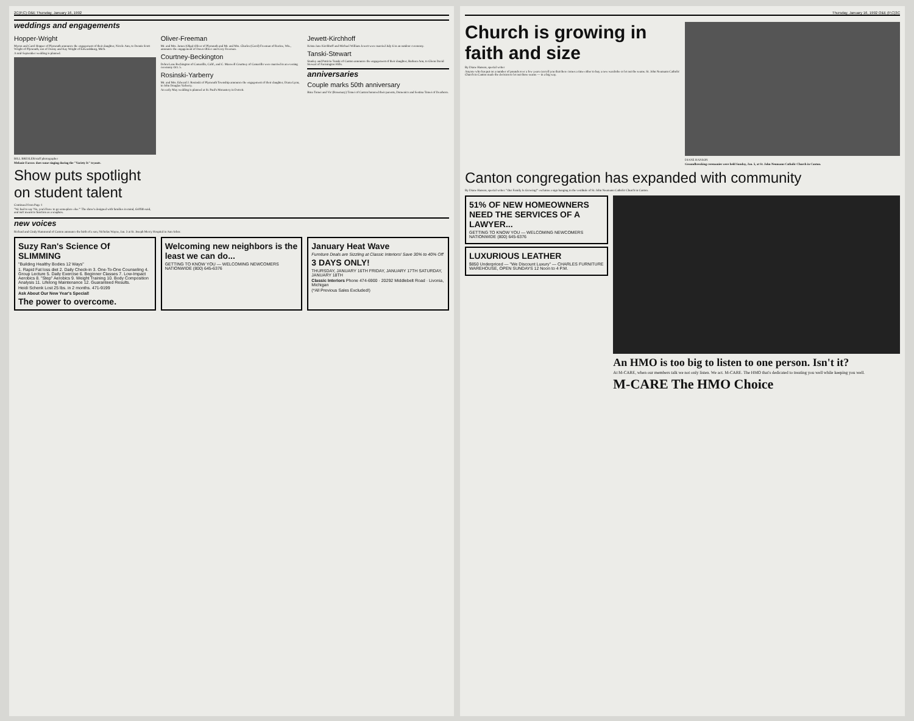2C(P,C) O&E Thursday, January 16, 1992
weddings and engagements
Hopper-Wright
Myron and Carol Hopper of Plymouth announce the engagement of their daughter, Nicole Ann, to Dennis Scott Wright of Plymouth, son of Denny and Kay Wright of Edwardsburg, Mich.
A mid-September wedding is planned.
BILL BRESLER/staff photographer
Melanie Farrow does some singing during the "Variety Is" tryouts.
Show puts spotlight on student talent
Continued from Page 1
"We had to say 'No, you'd have to go someplace else.'" The show's designed with families in mind, Griffith said, and isn't meant to function as a soapbox.
Oliver-Freeman
Mr. and Mrs. James (Olga) Oliver of Plymouth and Mr. and Mrs. Charles (Carol) Freeman of Racine, Wis., announce the engagement of Dawn Oliver and Cory Freeman.
Courtney-Beckington
Debra Lane Beckington of Camarillo, Calif., and C. Maxwell Courtney of Camarillo were married in an evening ceremony Oct. 5.
Rosinski-Yarberry
Mr. and Mrs. Edward J. Rosinski of Plymouth Township announce the engagement of their daughter, Diana Lynn, to John Douglas Yarberry.
An early May wedding is planned at St. Paul's Monastery in Detroit.
Jewett-Kirchhoff
Krista Jane Kirchhoff and Michael William Jewett were married July 6 in an outdoor ceremony.
Tanski-Stewart
Stanley and Patricia Tanski of Canton announce the engagement of their daughter, Barbara Ann, to Glenn David Stewart of Farmington Hills.
anniversaries
Couple marks 50th anniversary
Bina Tomei and Vic (Rosemary) Tomei of Canton honored their parents, Domenico and Sestina Tomei of Dearborn.
new voices
Richard and Cindy Hammond of Canton announce the birth of a son, Nicholas Wayne, Jan. 3 at St. Joseph Mercy Hospital in Ann Arbor.
Suzy Ran's Science Of SLIMMING
"Building Healthy Bodies 12 Ways"
1. Rapid Fat loss diet 2. Daily Check-in 3. One-To-One Counseling 4. Group Lecture 5. Daily Exercise 6. Beginner Classes 7. Low-Impact Aerobics 8. "Step" Aerobics 9. Weight Training 10. Body Composition Analysis 11. Lifelong Maintenance 12. Guaranteed Results.
Heidi Schenk Lost 25 lbs. in 2 months. 471-9199
Ask About Our New Year's Special!
The power to overcome.
Welcoming new neighbors is the least we can do...
GETTING TO KNOW YOU — WELCOMING NEWCOMERS NATIONWIDE (800) 645-6376
January Heat Wave
Furniture Deals are Sizzling at Classic Interiors! Save 30% to 40% Off
3 DAYS ONLY!
THURSDAY, JANUARY 16TH FRIDAY, JANUARY 17TH SATURDAY, JANUARY 18TH
Classic Interiors Phone 474-6900 · 20292 Middlebelt Road · Livonia, Michigan
(*All Previous Sales Excluded!)
Thursday, January 16, 1992 O&E (P,C)3C
Church is growing in faith and size
By Diane Hanson, special writer
Anyone who has put on a number of pounds over a few years can tell you that there comes a time either to buy a new wardrobe or let out the seams. St. John Neumann Catholic Church in Canton made the decision to let out those seams — in a big way.
DIANE HANSON
Groundbreaking ceremonies were held Sunday, Jan. 5, at St. John Neumann Catholic Church in Canton.
Canton congregation has expanded with community
By Diane Hanson, special writer. "Our Family Is Growing!" exclaims a sign hanging in the vestibule of St. John Neumann Catholic Church in Canton.
51% OF NEW HOMEOWNERS NEED THE SERVICES OF A LAWYER...
GETTING TO KNOW YOU — WELCOMING NEWCOMERS NATIONWIDE (800) 645-6376
LUXURIOUS LEATHER
$850 Underpriced — "We Discount Luxury" — CHARLES FURNITURE WAREHOUSE, OPEN SUNDAYS 12 Noon to 4 P.M.
An HMO is too big to listen to one person. Isn't it?
At M-CARE, when our members talk we not only listen. We act. M-CARE. The HMO that's dedicated to treating you well while keeping you well.
M-CARE The HMO Choice